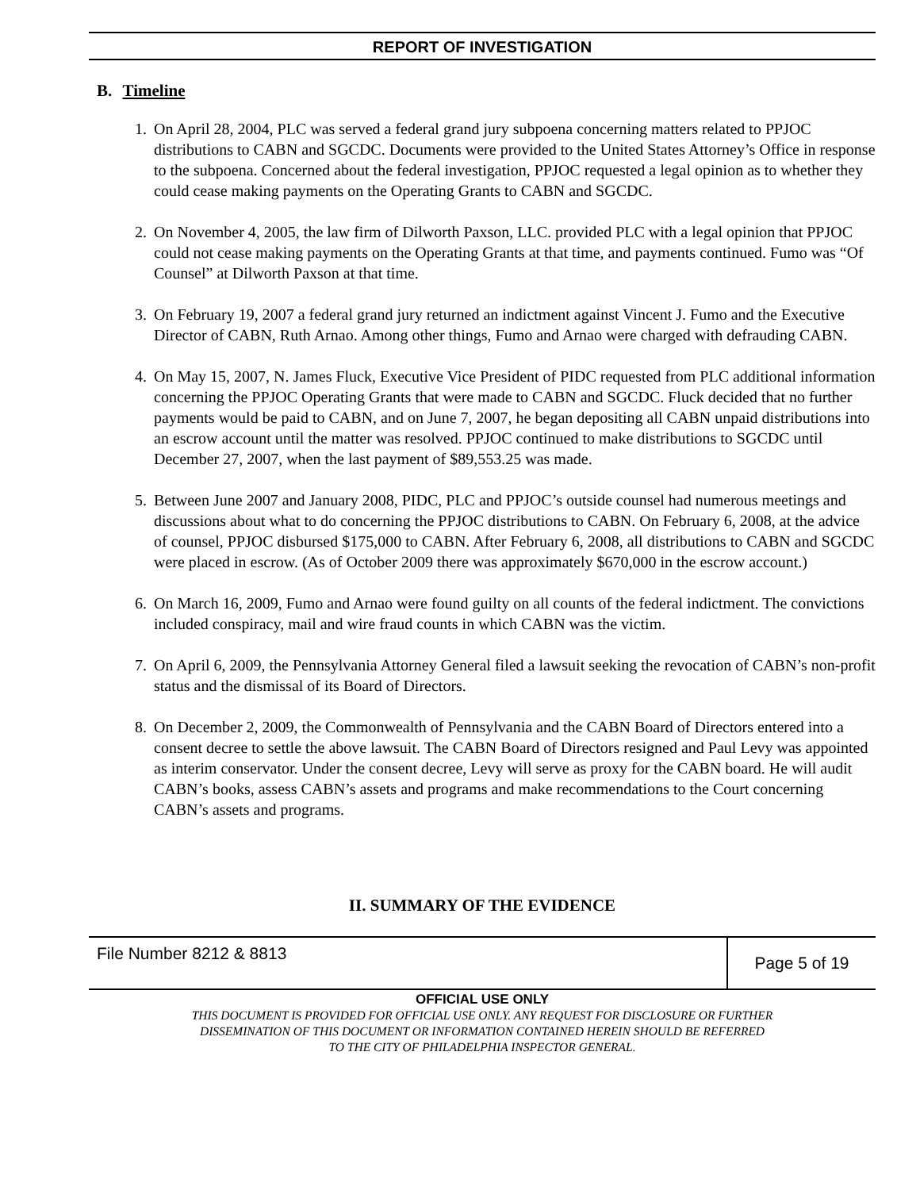REPORT OF INVESTIGATION
B. Timeline
1. On April 28, 2004, PLC was served a federal grand jury subpoena concerning matters related to PPJOC distributions to CABN and SGCDC. Documents were provided to the United States Attorney’s Office in response to the subpoena. Concerned about the federal investigation, PPJOC requested a legal opinion as to whether they could cease making payments on the Operating Grants to CABN and SGCDC.
2. On November 4, 2005, the law firm of Dilworth Paxson, LLC. provided PLC with a legal opinion that PPJOC could not cease making payments on the Operating Grants at that time, and payments continued. Fumo was “Of Counsel” at Dilworth Paxson at that time.
3. On February 19, 2007 a federal grand jury returned an indictment against Vincent J. Fumo and the Executive Director of CABN, Ruth Arnao. Among other things, Fumo and Arnao were charged with defrauding CABN.
4. On May 15, 2007, N. James Fluck, Executive Vice President of PIDC requested from PLC additional information concerning the PPJOC Operating Grants that were made to CABN and SGCDC. Fluck decided that no further payments would be paid to CABN, and on June 7, 2007, he began depositing all CABN unpaid distributions into an escrow account until the matter was resolved. PPJOC continued to make distributions to SGCDC until December 27, 2007, when the last payment of $89,553.25 was made.
5. Between June 2007 and January 2008, PIDC, PLC and PPJOC’s outside counsel had numerous meetings and discussions about what to do concerning the PPJOC distributions to CABN. On February 6, 2008, at the advice of counsel, PPJOC disbursed $175,000 to CABN. After February 6, 2008, all distributions to CABN and SGCDC were placed in escrow. (As of October 2009 there was approximately $670,000 in the escrow account.)
6. On March 16, 2009, Fumo and Arnao were found guilty on all counts of the federal indictment. The convictions included conspiracy, mail and wire fraud counts in which CABN was the victim.
7. On April 6, 2009, the Pennsylvania Attorney General filed a lawsuit seeking the revocation of CABN’s non-profit status and the dismissal of its Board of Directors.
8. On December 2, 2009, the Commonwealth of Pennsylvania and the CABN Board of Directors entered into a consent decree to settle the above lawsuit. The CABN Board of Directors resigned and Paul Levy was appointed as interim conservator. Under the consent decree, Levy will serve as proxy for the CABN board. He will audit CABN’s books, assess CABN’s assets and programs and make recommendations to the Court concerning CABN’s assets and programs.
II. SUMMARY OF THE EVIDENCE
File Number 8212 & 8813
Page 5 of 19
OFFICIAL USE ONLY
THIS DOCUMENT IS PROVIDED FOR OFFICIAL USE ONLY. ANY REQUEST FOR DISCLOSURE OR FURTHER
DISSEMINATION OF THIS DOCUMENT OR INFORMATION CONTAINED HEREIN SHOULD BE REFERRED
TO THE CITY OF PHILADELPHIA INSPECTOR GENERAL.